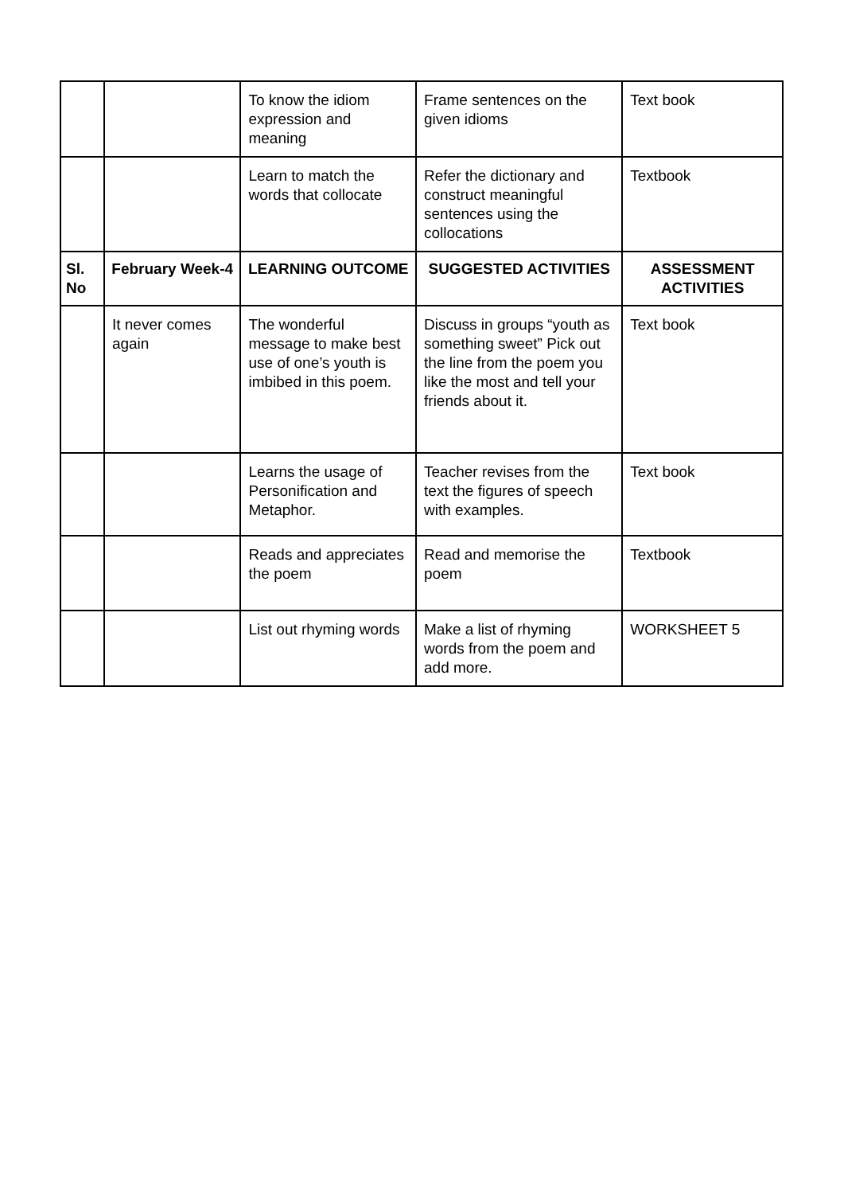| | | To know the idiom expression and meaning | Frame sentences on the given idioms | Text book |
| | | Learn to match the words that collocate | Refer the dictionary and construct meaningful sentences using the collocations | Textbook |
| Sl. No | February Week-4 | LEARNING OUTCOME | SUGGESTED ACTIVITIES | ASSESSMENT ACTIVITIES |
| | It never comes again | The wonderful message to make best use of one’s youth is imbibed in this poem. | Discuss in groups “youth as something sweet” Pick out the line from the poem you like the most and tell your friends about it. | Text book |
| | | Learns the usage of Personification and Metaphor. | Teacher revises from the text the figures of speech with examples. | Text book |
| | | Reads and appreciates the poem | Read and memorise the poem | Textbook |
| | | List out rhyming words | Make a list of rhyming words from the poem and add more. | WORKSHEET 5 |